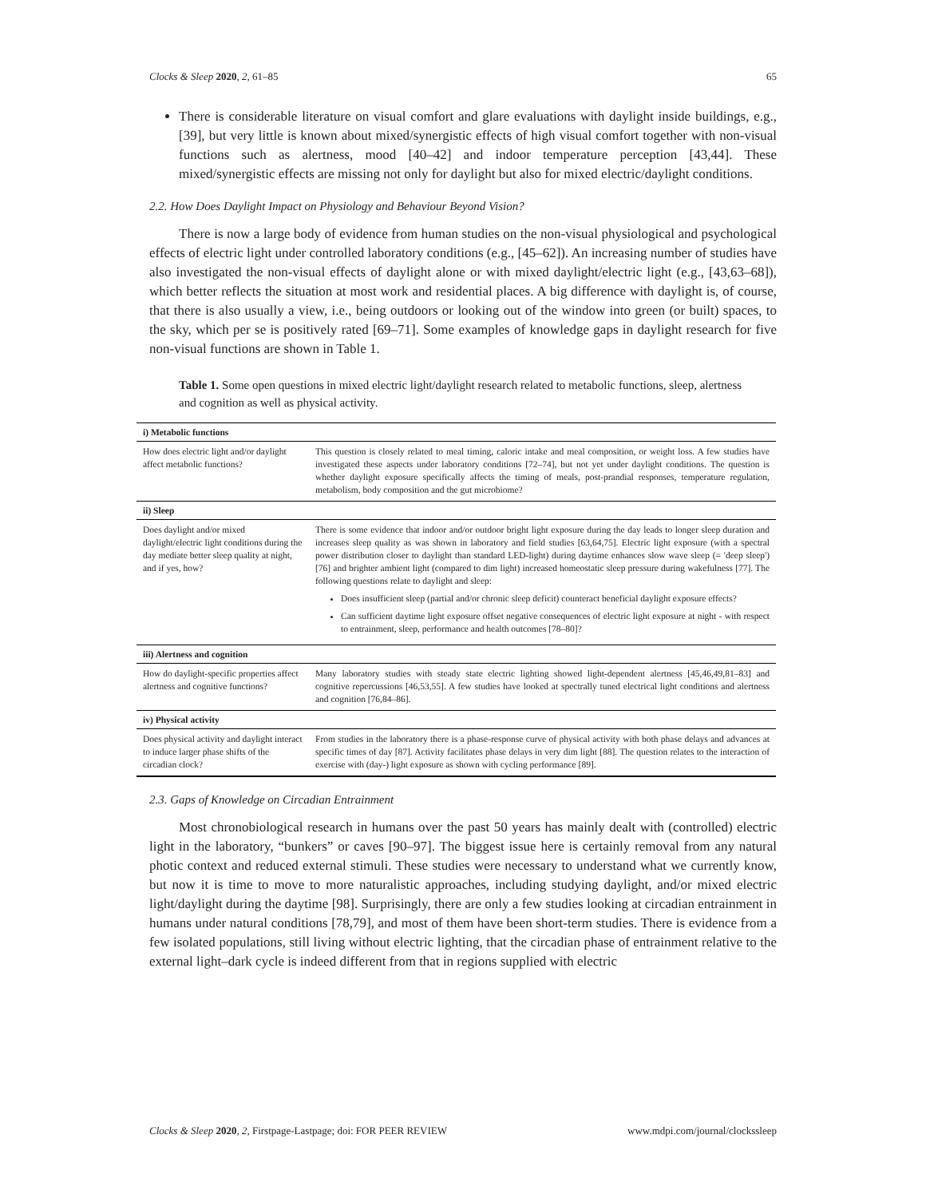Clocks & Sleep 2020, 2, 61–85 65
There is considerable literature on visual comfort and glare evaluations with daylight inside buildings, e.g., [39], but very little is known about mixed/synergistic effects of high visual comfort together with non-visual functions such as alertness, mood [40–42] and indoor temperature perception [43,44]. These mixed/synergistic effects are missing not only for daylight but also for mixed electric/daylight conditions.
2.2. How Does Daylight Impact on Physiology and Behaviour Beyond Vision?
There is now a large body of evidence from human studies on the non-visual physiological and psychological effects of electric light under controlled laboratory conditions (e.g., [45–62]). An increasing number of studies have also investigated the non-visual effects of daylight alone or with mixed daylight/electric light (e.g., [43,63–68]), which better reflects the situation at most work and residential places. A big difference with daylight is, of course, that there is also usually a view, i.e., being outdoors or looking out of the window into green (or built) spaces, to the sky, which per se is positively rated [69–71]. Some examples of knowledge gaps in daylight research for five non-visual functions are shown in Table 1.
Table 1. Some open questions in mixed electric light/daylight research related to metabolic functions, sleep, alertness and cognition as well as physical activity.
| i) Metabolic functions | |
| --- | --- |
| How does electric light and/or daylight affect metabolic functions? | This question is closely related to meal timing, caloric intake and meal composition, or weight loss. A few studies have investigated these aspects under laboratory conditions [72–74], but not yet under daylight conditions. The question is whether daylight exposure specifically affects the timing of meals, post-prandial responses, temperature regulation, metabolism, body composition and the gut microbiome? |
| ii) Sleep | |
| Does daylight and/or mixed daylight/electric light conditions during the day mediate better sleep quality at night, and if yes, how? | There is some evidence that indoor and/or outdoor bright light exposure during the day leads to longer sleep duration and increases sleep quality as was shown in laboratory and field studies [63,64,75]. Electric light exposure (with a spectral power distribution closer to daylight than standard LED-light) during daytime enhances slow wave sleep (= 'deep sleep') [76] and brighter ambient light (compared to dim light) increased homeostatic sleep pressure during wakefulness [77]. The following questions relate to daylight and sleep: Does insufficient sleep (partial and/or chronic sleep deficit) counteract beneficial daylight exposure effects? Can sufficient daytime light exposure offset negative consequences of electric light exposure at night - with respect to entrainment, sleep, performance and health outcomes [78–80]? |
| iii) Alertness and cognition | |
| How do daylight-specific properties affect alertness and cognitive functions? | Many laboratory studies with steady state electric lighting showed light-dependent alertness [45,46,49,81–83] and cognitive repercussions [46,53,55]. A few studies have looked at spectrally tuned electrical light conditions and alertness and cognition [76,84–86]. |
| iv) Physical activity | |
| Does physical activity and daylight interact to induce larger phase shifts of the circadian clock? | From studies in the laboratory there is a phase-response curve of physical activity with both phase delays and advances at specific times of day [87]. Activity facilitates phase delays in very dim light [88]. The question relates to the interaction of exercise with (day-) light exposure as shown with cycling performance [89]. |
2.3. Gaps of Knowledge on Circadian Entrainment
Most chronobiological research in humans over the past 50 years has mainly dealt with (controlled) electric light in the laboratory, “bunkers” or caves [90–97]. The biggest issue here is certainly removal from any natural photic context and reduced external stimuli. These studies were necessary to understand what we currently know, but now it is time to move to more naturalistic approaches, including studying daylight, and/or mixed electric light/daylight during the daytime [98]. Surprisingly, there are only a few studies looking at circadian entrainment in humans under natural conditions [78,79], and most of them have been short-term studies. There is evidence from a few isolated populations, still living without electric lighting, that the circadian phase of entrainment relative to the external light–dark cycle is indeed different from that in regions supplied with electric
Clocks & Sleep 2020, 2, Firstpage-Lastpage; doi: FOR PEER REVIEW www.mdpi.com/journal/clockssleep